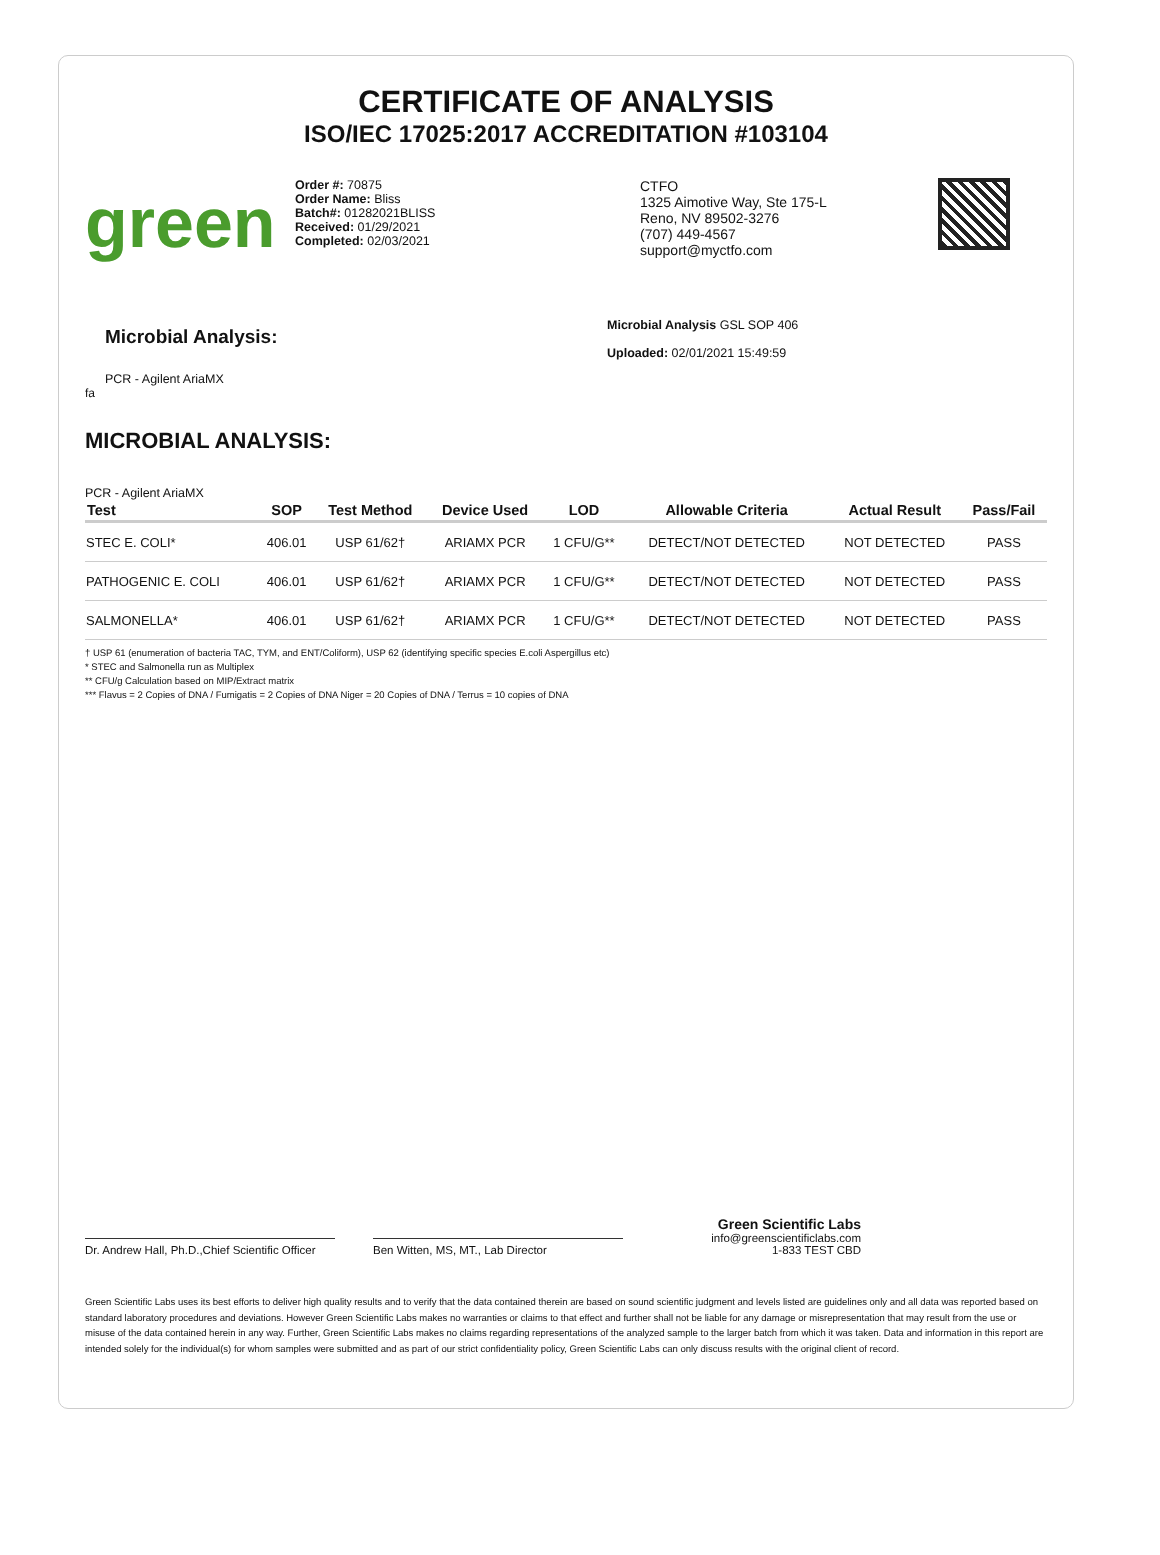CERTIFICATE OF ANALYSIS
ISO/IEC 17025:2017 ACCREDITATION #103104
green
Order #: 70875
Order Name: Bliss
Batch#: 01282021BLISS
Received: 01/29/2021
Completed: 02/03/2021
CTFO
1325 Aimotive Way, Ste 175-L
Reno, NV 89502-3276
(707) 449-4567
support@myctfo.com
Microbial Analysis:
PCR - Agilent AriaMX
Microbial Analysis GSL SOP 406
Uploaded: 02/01/2021 15:49:59
fa
MICROBIAL ANALYSIS:
PCR - Agilent AriaMX
| Test | SOP | Test Method | Device Used | LOD | Allowable Criteria | Actual Result | Pass/Fail |
| --- | --- | --- | --- | --- | --- | --- | --- |
| STEC E. COLI* | 406.01 | USP 61/62† | ARIAMX PCR | 1 CFU/G** | DETECT/NOT DETECTED | NOT DETECTED | PASS |
| PATHOGENIC E. COLI | 406.01 | USP 61/62† | ARIAMX PCR | 1 CFU/G** | DETECT/NOT DETECTED | NOT DETECTED | PASS |
| SALMONELLA* | 406.01 | USP 61/62† | ARIAMX PCR | 1 CFU/G** | DETECT/NOT DETECTED | NOT DETECTED | PASS |
† USP 61 (enumeration of bacteria TAC, TYM, and ENT/Coliform), USP 62 (identifying specific species E.coli Aspergillus etc)
* STEC and Salmonella run as Multiplex
** CFU/g Calculation based on MIP/Extract matrix
*** Flavus = 2 Copies of DNA / Fumigatis = 2 Copies of DNA Niger = 20 Copies of DNA / Terrus = 10 copies of DNA
Dr. Andrew Hall, Ph.D.,Chief Scientific Officer
Ben Witten, MS, MT., Lab Director
Green Scientific Labs
info@greenscientificlabs.com
1-833 TEST CBD
Green Scientific Labs uses its best efforts to deliver high quality results and to verify that the data contained therein are based on sound scientific judgment and levels listed are guidelines only and all data was reported based on standard laboratory procedures and deviations. However Green Scientific Labs makes no warranties or claims to that effect and further shall not be liable for any damage or misrepresentation that may result from the use or misuse of the data contained herein in any way. Further, Green Scientific Labs makes no claims regarding representations of the analyzed sample to the larger batch from which it was taken. Data and information in this report are intended solely for the individual(s) for whom samples were submitted and as part of our strict confidentiality policy, Green Scientific Labs can only discuss results with the original client of record.